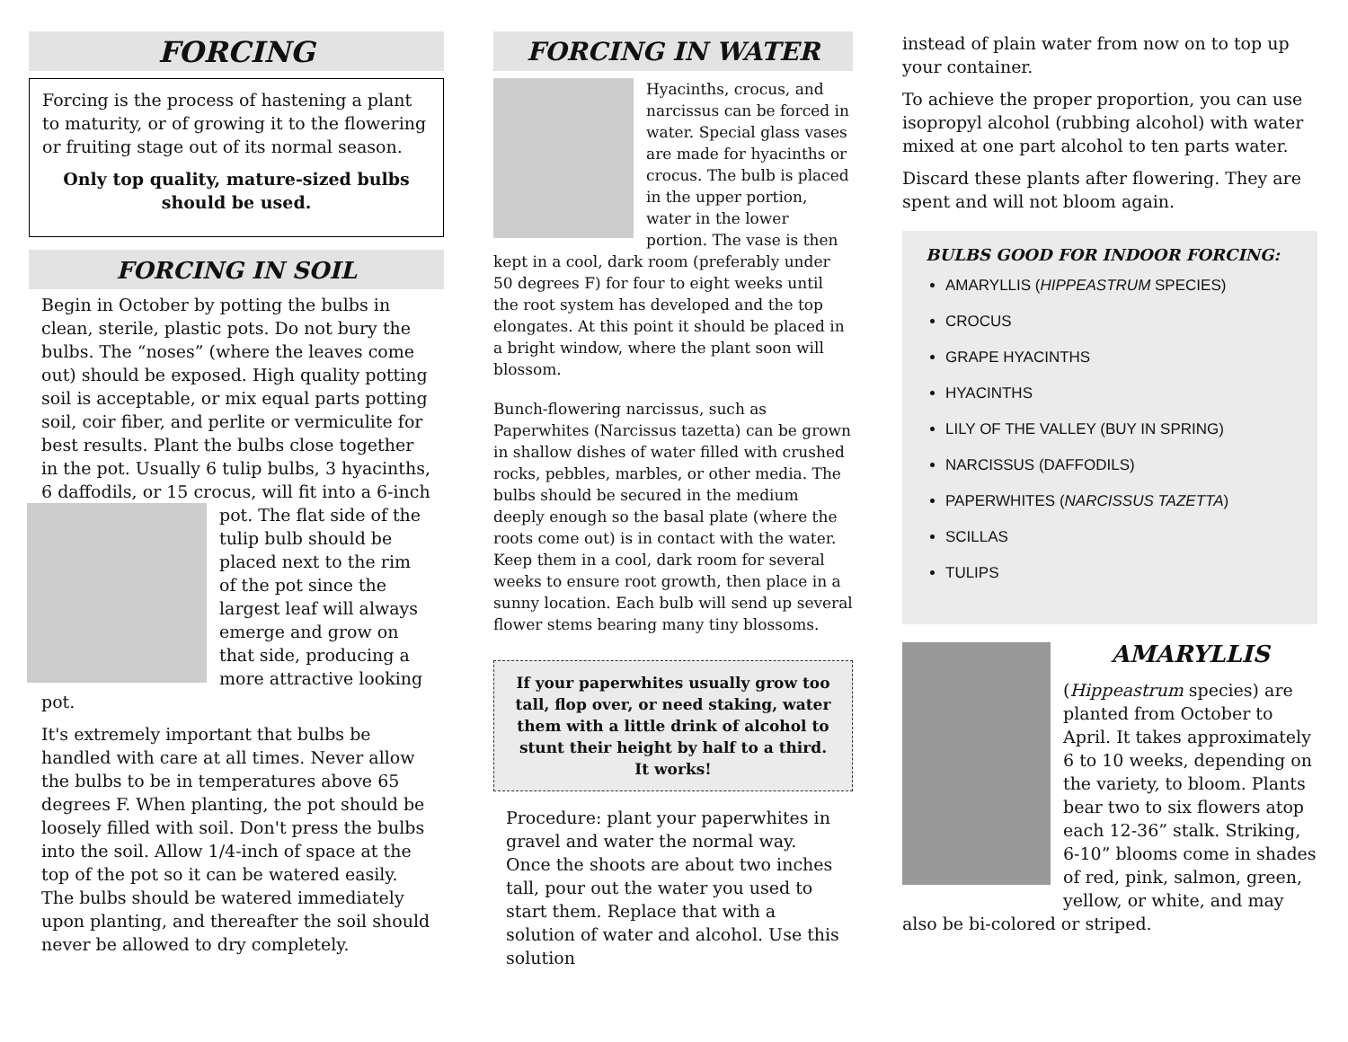FORCING
Forcing is the process of hastening a plant to maturity, or of growing it to the flowering or fruiting stage out of its normal season.
Only top quality, mature-sized bulbs should be used.
FORCING IN SOIL
Begin in October by potting the bulbs in clean, sterile, plastic pots. Do not bury the bulbs. The “noses” (where the leaves come out) should be exposed. High quality potting soil is acceptable, or mix equal parts potting soil, coir fiber, and perlite or vermiculite for best results. Plant the bulbs close together in the pot. Usually 6 tulip bulbs, 3 hyacinths, 6 daffodils, or 15 crocus, will fit into a 6-inch pot. The flat side of the tulip bulb should be placed next to the rim of the pot since the largest leaf will always emerge and grow on that side, producing a more attractive looking pot.
It's extremely important that bulbs be handled with care at all times. Never allow the bulbs to be in temperatures above 65 degrees F. When planting, the pot should be loosely filled with soil. Don't press the bulbs into the soil. Allow 1/4-inch of space at the top of the pot so it can be watered easily. The bulbs should be watered immediately upon planting, and thereafter the soil should never be allowed to dry completely.
FORCING IN WATER
Hyacinths, crocus, and narcissus can be forced in water. Special glass vases are made for hyacinths or crocus. The bulb is placed in the upper portion, water in the lower portion. The vase is then kept in a cool, dark room (preferably under 50 degrees F) for four to eight weeks until the root system has developed and the top elongates. At this point it should be placed in a bright window, where the plant soon will blossom.
Bunch-flowering narcissus, such as Paperwhites (Narcissus tazetta) can be grown in shallow dishes of water filled with crushed rocks, pebbles, marbles, or other media. The bulbs should be secured in the medium deeply enough so the basal plate (where the roots come out) is in contact with the water. Keep them in a cool, dark room for several weeks to ensure root growth, then place in a sunny location. Each bulb will send up several flower stems bearing many tiny blossoms.
If your paperwhites usually grow too tall, flop over, or need staking, water them with a little drink of alcohol to stunt their height by half to a third. It works!
Procedure: plant your paperwhites in gravel and water the normal way. Once the shoots are about two inches tall, pour out the water you used to start them. Replace that with a solution of water and alcohol. Use this solution
instead of plain water from now on to top up your container.
To achieve the proper proportion, you can use isopropyl alcohol (rubbing alcohol) with water mixed at one part alcohol to ten parts water.
Discard these plants after flowering. They are spent and will not bloom again.
BULBS GOOD FOR INDOOR FORCING:
AMARYLLIS (HIPPEASTRUM SPECIES)
CROCUS
GRAPE HYACINTHS
HYACINTHS
LILY OF THE VALLEY (BUY IN SPRING)
NARCISSUS (DAFFODILS)
PAPERWHITES (NARCISSUS TAZETTA)
SCILLAS
TULIPS
AMARYLLIS
(Hippeastrum species) are planted from October to April. It takes approximately 6 to 10 weeks, depending on the variety, to bloom. Plants bear two to six flowers atop each 12-36” stalk. Striking, 6-10” blooms come in shades of red, pink, salmon, green, yellow, or white, and may also be bi-colored or striped.